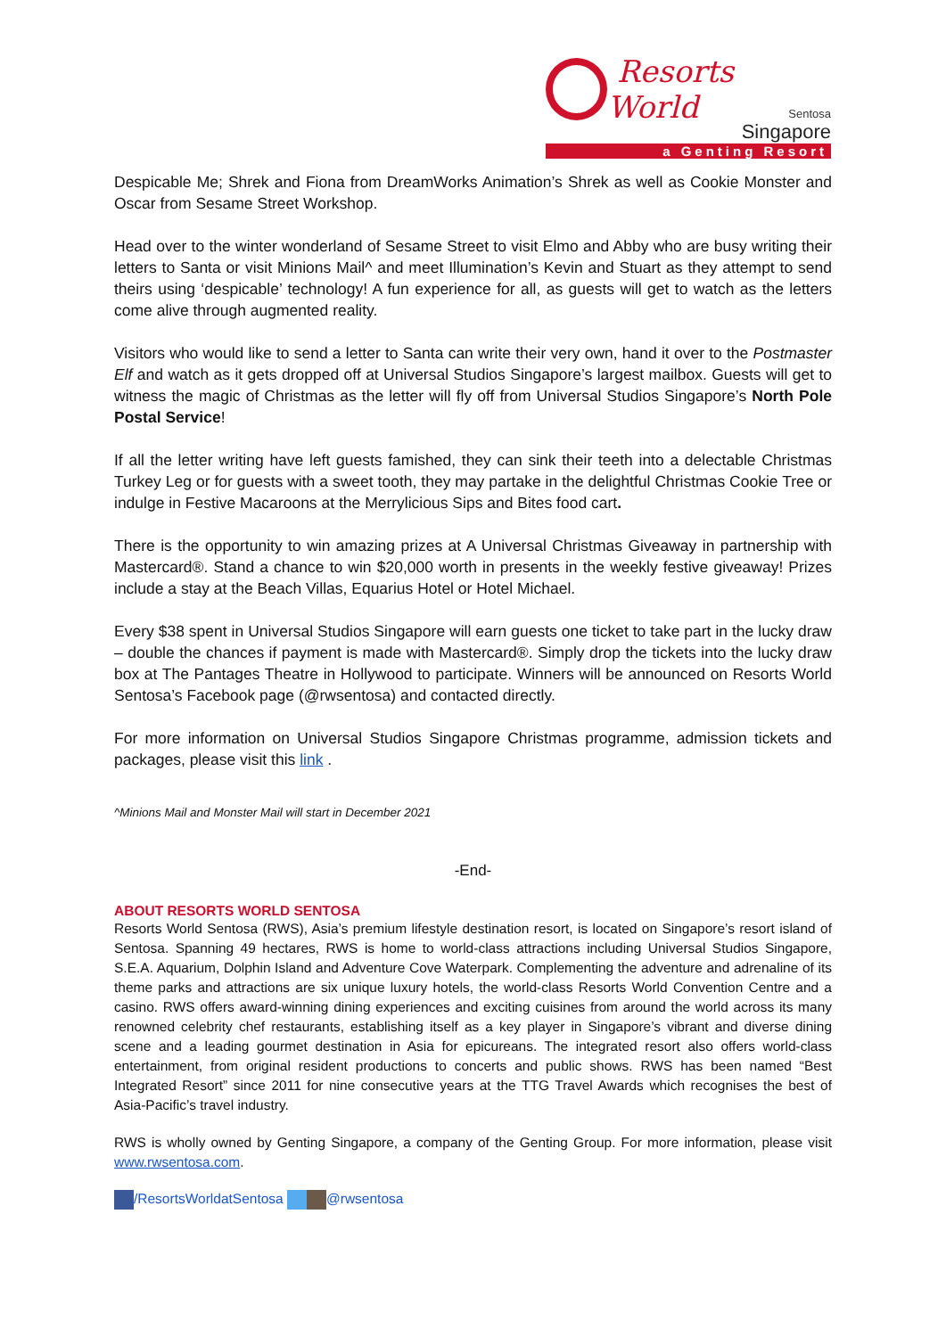Resorts World
Sentosa
Singapore
a Genting Resort
Despicable Me; Shrek and Fiona from DreamWorks Animation’s Shrek as well as Cookie Monster and Oscar from Sesame Street Workshop.
Head over to the winter wonderland of Sesame Street to visit Elmo and Abby who are busy writing their letters to Santa or visit Minions Mail^ and meet Illumination’s Kevin and Stuart as they attempt to send theirs using ‘despicable’ technology! A fun experience for all, as guests will get to watch as the letters come alive through augmented reality.
Visitors who would like to send a letter to Santa can write their very own, hand it over to the Postmaster Elf and watch as it gets dropped off at Universal Studios Singapore’s largest mailbox. Guests will get to witness the magic of Christmas as the letter will fly off from Universal Studios Singapore’s North Pole Postal Service!
If all the letter writing have left guests famished, they can sink their teeth into a delectable Christmas Turkey Leg or for guests with a sweet tooth, they may partake in the delightful Christmas Cookie Tree or indulge in Festive Macaroons at the Merrylicious Sips and Bites food cart.
There is the opportunity to win amazing prizes at A Universal Christmas Giveaway in partnership with Mastercard®. Stand a chance to win $20,000 worth in presents in the weekly festive giveaway! Prizes include a stay at the Beach Villas, Equarius Hotel or Hotel Michael.
Every $38 spent in Universal Studios Singapore will earn guests one ticket to take part in the lucky draw – double the chances if payment is made with Mastercard®. Simply drop the tickets into the lucky draw box at The Pantages Theatre in Hollywood to participate. Winners will be announced on Resorts World Sentosa’s Facebook page (@rwsentosa) and contacted directly.
For more information on Universal Studios Singapore Christmas programme, admission tickets and packages, please visit this link .
^Minions Mail and Monster Mail will start in December 2021
-End-
ABOUT RESORTS WORLD SENTOSA
Resorts World Sentosa (RWS), Asia’s premium lifestyle destination resort, is located on Singapore’s resort island of Sentosa. Spanning 49 hectares, RWS is home to world-class attractions including Universal Studios Singapore, S.E.A. Aquarium, Dolphin Island and Adventure Cove Waterpark. Complementing the adventure and adrenaline of its theme parks and attractions are six unique luxury hotels, the world-class Resorts World Convention Centre and a casino. RWS offers award-winning dining experiences and exciting cuisines from around the world across its many renowned celebrity chef restaurants, establishing itself as a key player in Singapore’s vibrant and diverse dining scene and a leading gourmet destination in Asia for epicureans. The integrated resort also offers world-class entertainment, from original resident productions to concerts and public shows. RWS has been named “Best Integrated Resort” since 2011 for nine consecutive years at the TTG Travel Awards which recognises the best of Asia-Pacific’s travel industry.
RWS is wholly owned by Genting Singapore, a company of the Genting Group. For more information, please visit www.rwsentosa.com.
/ResortsWorldatSentosa @rwsentosa